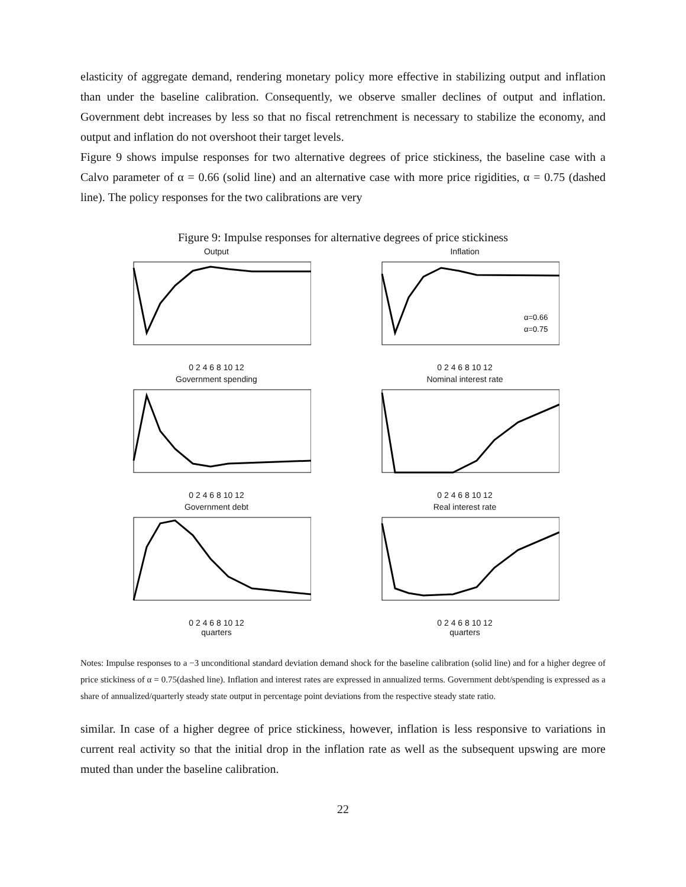elasticity of aggregate demand, rendering monetary policy more effective in stabilizing output and inflation than under the baseline calibration. Consequently, we observe smaller declines of output and inflation. Government debt increases by less so that no fiscal retrenchment is necessary to stabilize the economy, and output and inflation do not overshoot their target levels.
Figure 9 shows impulse responses for two alternative degrees of price stickiness, the baseline case with a Calvo parameter of α = 0.66 (solid line) and an alternative case with more price rigidities, α = 0.75 (dashed line). The policy responses for the two calibrations are very
Figure 9: Impulse responses for alternative degrees of price stickiness
Output0 2 4 6 8 10 12
Inflation
α=0.66
α=0.75
0 2 4 6 8 10 12
Government spending0 2 4 6 8 10 12
Nominal interest rate0 2 4 6 8 10 12
Government debt0 2 4 6 8 10 12
quarters
Real interest rate0 2 4 6 8 10 12
quarters
Notes: Impulse responses to a −3 unconditional standard deviation demand shock for the baseline calibration (solid line) and for a higher degree of price stickiness of α = 0.75(dashed line). Inflation and interest rates are expressed in annualized terms. Government debt/spending is expressed as a share of annualized/quarterly steady state output in percentage point deviations from the respective steady state ratio.
similar. In case of a higher degree of price stickiness, however, inflation is less responsive to variations in current real activity so that the initial drop in the inflation rate as well as the subsequent upswing are more muted than under the baseline calibration.
22